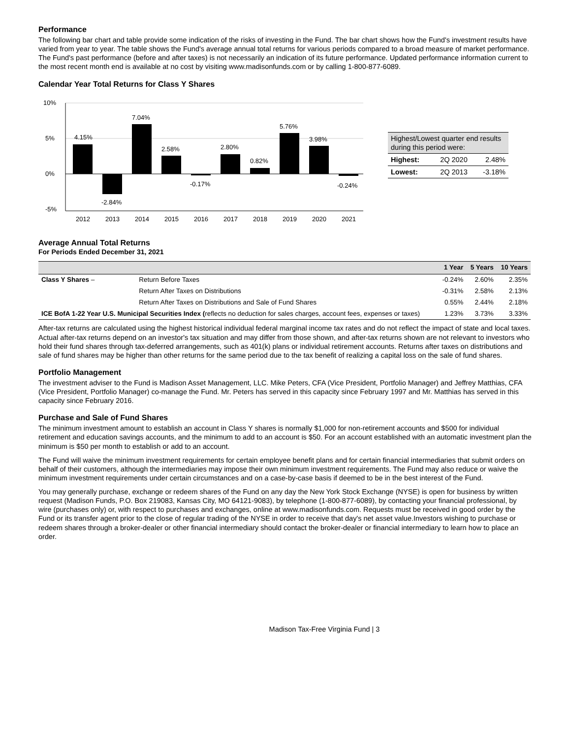Performance
The following bar chart and table provide some indication of the risks of investing in the Fund. The bar chart shows how the Fund's investment results have varied from year to year. The table shows the Fund's average annual total returns for various periods compared to a broad measure of market performance. The Fund's past performance (before and after taxes) is not necessarily an indication of its future performance. Updated performance information current to the most recent month end is available at no cost by visiting www.madisonfunds.com or by calling 1-800-877-6089.
Calendar Year Total Returns for Class Y Shares
10%
5%
0%
-5%
4.15%
-2.84%
7.04%
2.58%
-0.17%
2.80%
0.82%
5.76%
3.98%
-0.24%
2012
2013
2014
2015
2016
2017
2018
2019
2020
2021
| Highest/Lowest quarter end results during this period were: | | |
| Highest: | 2Q 2020 | 2.48% |
| Lowest: | 2Q 2013 | -3.18% |
Average Annual Total Returns
For Periods Ended December 31, 2021
| | | 1 Year | 5 Years | 10 Years |
| --- | --- | --- | --- | --- |
| Class Y Shares – | Return Before Taxes | -0.24% | 2.60% | 2.35% |
| | Return After Taxes on Distributions | -0.31% | 2.58% | 2.13% |
| | Return After Taxes on Distributions and Sale of Fund Shares | 0.55% | 2.44% | 2.18% |
| ICE BofA 1-22 Year U.S. Municipal Securities Index ( reflects no deduction for sales charges, account fees, expenses or taxes) | | 1.23% | 3.73% | 3.33% |
After-tax returns are calculated using the highest historical individual federal marginal income tax rates and do not reflect the impact of state and local taxes. Actual after-tax returns depend on an investor's tax situation and may differ from those shown, and after-tax returns shown are not relevant to investors who hold their fund shares through tax-deferred arrangements, such as 401(k) plans or individual retirement accounts. Returns after taxes on distributions and sale of fund shares may be higher than other returns for the same period due to the tax benefit of realizing a capital loss on the sale of fund shares.
Portfolio Management
The investment adviser to the Fund is Madison Asset Management, LLC. Mike Peters, CFA (Vice President, Portfolio Manager) and Jeffrey Matthias, CFA (Vice President, Portfolio Manager) co-manage the Fund. Mr. Peters has served in this capacity since February 1997 and Mr. Matthias has served in this capacity since February 2016.
Purchase and Sale of Fund Shares
The minimum investment amount to establish an account in Class Y shares is normally $1,000 for non-retirement accounts and $500 for individual retirement and education savings accounts, and the minimum to add to an account is $50. For an account established with an automatic investment plan the minimum is $50 per month to establish or add to an account.
The Fund will waive the minimum investment requirements for certain employee benefit plans and for certain financial intermediaries that submit orders on behalf of their customers, although the intermediaries may impose their own minimum investment requirements. The Fund may also reduce or waive the minimum investment requirements under certain circumstances and on a case-by-case basis if deemed to be in the best interest of the Fund.
You may generally purchase, exchange or redeem shares of the Fund on any day the New York Stock Exchange (NYSE) is open for business by written request (Madison Funds, P.O. Box 219083, Kansas City, MO 64121-9083), by telephone (1-800-877-6089), by contacting your financial professional, by wire (purchases only) or, with respect to purchases and exchanges, online at www.madisonfunds.com. Requests must be received in good order by the Fund or its transfer agent prior to the close of regular trading of the NYSE in order to receive that day's net asset value.Investors wishing to purchase or redeem shares through a broker-dealer or other financial intermediary should contact the broker-dealer or financial intermediary to learn how to place an order.
Madison Tax-Free Virginia Fund | 3